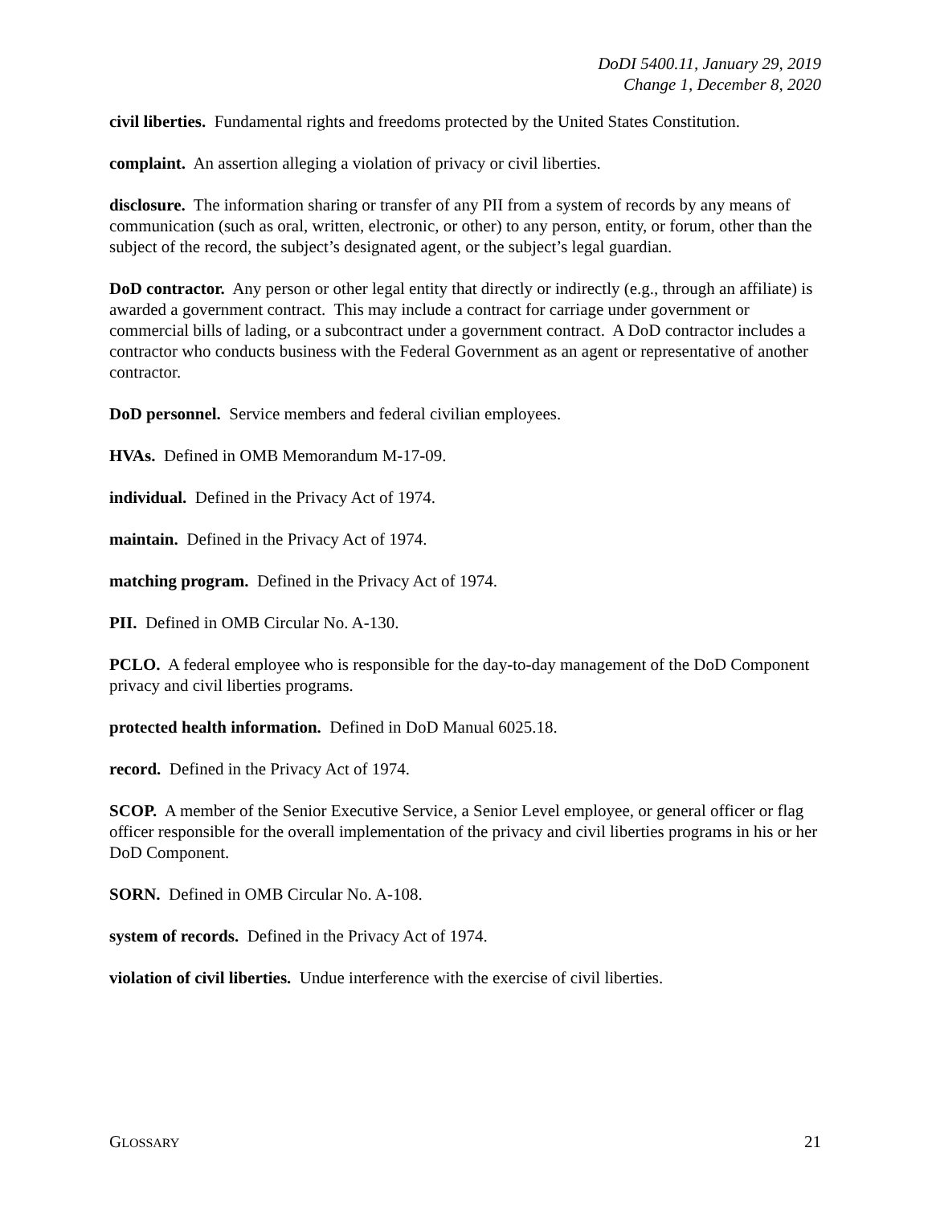DoDI 5400.11, January 29, 2019
Change 1, December 8, 2020
civil liberties. Fundamental rights and freedoms protected by the United States Constitution.
complaint. An assertion alleging a violation of privacy or civil liberties.
disclosure. The information sharing or transfer of any PII from a system of records by any means of communication (such as oral, written, electronic, or other) to any person, entity, or forum, other than the subject of the record, the subject’s designated agent, or the subject’s legal guardian.
DoD contractor. Any person or other legal entity that directly or indirectly (e.g., through an affiliate) is awarded a government contract. This may include a contract for carriage under government or commercial bills of lading, or a subcontract under a government contract. A DoD contractor includes a contractor who conducts business with the Federal Government as an agent or representative of another contractor.
DoD personnel. Service members and federal civilian employees.
HVAs. Defined in OMB Memorandum M-17-09.
individual. Defined in the Privacy Act of 1974.
maintain. Defined in the Privacy Act of 1974.
matching program. Defined in the Privacy Act of 1974.
PII. Defined in OMB Circular No. A-130.
PCLO. A federal employee who is responsible for the day-to-day management of the DoD Component privacy and civil liberties programs.
protected health information. Defined in DoD Manual 6025.18.
record. Defined in the Privacy Act of 1974.
SCOP. A member of the Senior Executive Service, a Senior Level employee, or general officer or flag officer responsible for the overall implementation of the privacy and civil liberties programs in his or her DoD Component.
SORN. Defined in OMB Circular No. A-108.
system of records. Defined in the Privacy Act of 1974.
violation of civil liberties. Undue interference with the exercise of civil liberties.
GLOSSARY 21